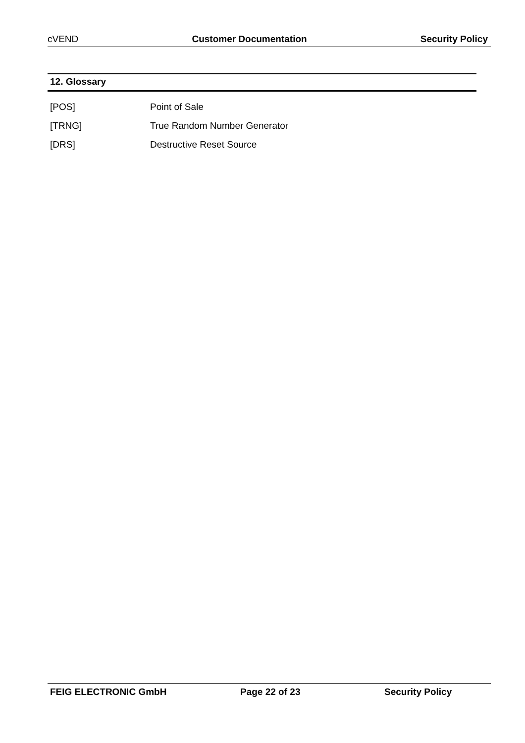cVEND Customer Documentation Security Policy
12. Glossary
[POS] Point of Sale
[TRNG] True Random Number Generator
[DRS] Destructive Reset Source
FEIG ELECTRONIC GmbH Page 22 of 23 Security Policy